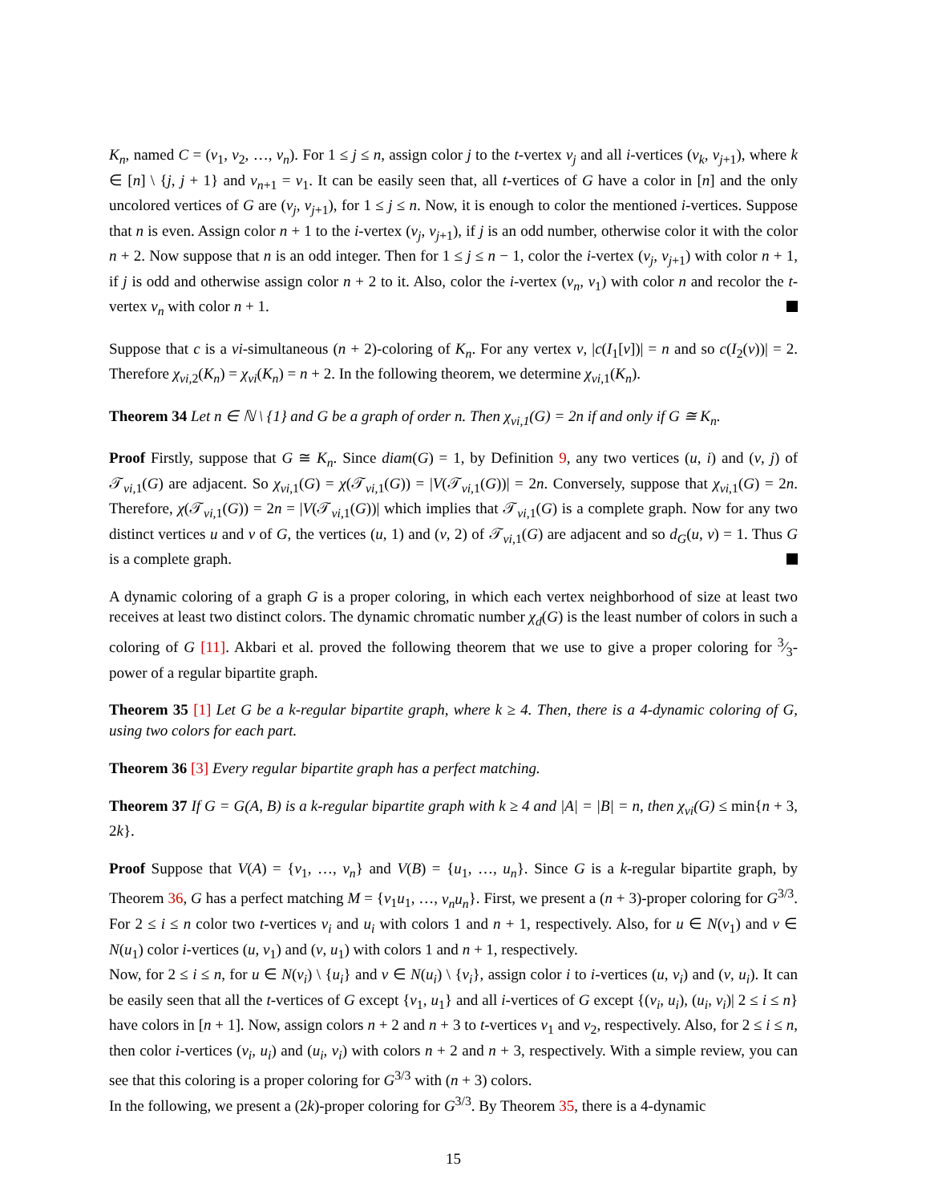K<sub>n</sub>, named C = (v<sub>1</sub>, v<sub>2</sub>, …, v<sub>n</sub>). For 1 ≤ j ≤ n, assign color j to the t-vertex v<sub>j</sub> and all i-vertices (v<sub>k</sub>, v<sub>j+1</sub>), where k ∈ [n] \ {j, j + 1} and v<sub>n+1</sub> = v<sub>1</sub>. It can be easily seen that, all t-vertices of G have a color in [n] and the only uncolored vertices of G are (v<sub>j</sub>, v<sub>j+1</sub>), for 1 ≤ j ≤ n. Now, it is enough to color the mentioned i-vertices. Suppose that n is even. Assign color n + 1 to the i-vertex (v<sub>j</sub>, v<sub>j+1</sub>), if j is an odd number, otherwise color it with the color n + 2. Now suppose that n is an odd integer. Then for 1 ≤ j ≤ n − 1, color the i-vertex (v<sub>j</sub>, v<sub>j+1</sub>) with color n + 1, if j is odd and otherwise assign color n + 2 to it. Also, color the i-vertex (v<sub>n</sub>, v<sub>1</sub>) with color n and recolor the t-vertex v<sub>n</sub> with color n + 1.
Suppose that c is a vi-simultaneous (n + 2)-coloring of K<sub>n</sub>. For any vertex v, |c(I<sub>1</sub>[v])| = n and so c(I<sub>2</sub>(v))| = 2. Therefore χ<sub>vi,2</sub>(K<sub>n</sub>) = χ<sub>vi</sub>(K<sub>n</sub>) = n + 2. In the following theorem, we determine χ<sub>vi,1</sub>(K<sub>n</sub>).
Theorem 34 Let n ∈ ℕ \ {1} and G be a graph of order n. Then χ<sub>vi,1</sub>(G) = 2n if and only if G ≅ K<sub>n</sub>.
Proof Firstly, suppose that G ≅ K<sub>n</sub>. Since diam(G) = 1, by Definition 9, any two vertices (u, i) and (v, j) of 𝒯<sub>vi,1</sub>(G) are adjacent. So χ<sub>vi,1</sub>(G) = χ(𝒯<sub>vi,1</sub>(G)) = |V(𝒯<sub>vi,1</sub>(G))| = 2n. Conversely, suppose that χ<sub>vi,1</sub>(G) = 2n. Therefore, χ(𝒯<sub>vi,1</sub>(G)) = 2n = |V(𝒯<sub>vi,1</sub>(G))| which implies that 𝒯<sub>vi,1</sub>(G) is a complete graph. Now for any two distinct vertices u and v of G, the vertices (u, 1) and (v, 2) of 𝒯<sub>vi,1</sub>(G) are adjacent and so d<sub>G</sub>(u, v) = 1. Thus G is a complete graph.
A dynamic coloring of a graph G is a proper coloring, in which each vertex neighborhood of size at least two receives at least two distinct colors. The dynamic chromatic number χ<sub>d</sub>(G) is the least number of colors in such a coloring of G [11]. Akbari et al. proved the following theorem that we use to give a proper coloring for 3⁄3-power of a regular bipartite graph.
Theorem 35 [1] Let G be a k-regular bipartite graph, where k ≥ 4. Then, there is a 4-dynamic coloring of G, using two colors for each part.
Theorem 36 [3] Every regular bipartite graph has a perfect matching.
Theorem 37 If G = G(A, B) is a k-regular bipartite graph with k ≥ 4 and |A| = |B| = n, then χ<sub>vi</sub>(G) ≤ min{n + 3, 2k}.
Proof Suppose that V(A) = {v<sub>1</sub>, …, v<sub>n</sub>} and V(B) = {u<sub>1</sub>, …, u<sub>n</sub>}. Since G is a k-regular bipartite graph, by Theorem 36, G has a perfect matching M = {v<sub>1</sub>u<sub>1</sub>, …, v<sub>n</sub>u<sub>n</sub>}. First, we present a (n + 3)-proper coloring for G<sup>3/3</sup>. For 2 ≤ i ≤ n color two t-vertices v<sub>i</sub> and u<sub>i</sub> with colors 1 and n + 1, respectively. Also, for u ∈ N(v<sub>1</sub>) and v ∈ N(u<sub>1</sub>) color i-vertices (u, v<sub>1</sub>) and (v, u<sub>1</sub>) with colors 1 and n + 1, respectively.
Now, for 2 ≤ i ≤ n, for u ∈ N(v<sub>i</sub>) \ {u<sub>i</sub>} and v ∈ N(u<sub>i</sub>) \ {v<sub>i</sub>}, assign color i to i-vertices (u, v<sub>i</sub>) and (v, u<sub>i</sub>). It can be easily seen that all the t-vertices of G except {v<sub>1</sub>, u<sub>1</sub>} and all i-vertices of G except {(v<sub>i</sub>, u<sub>i</sub>), (u<sub>i</sub>, v<sub>i</sub>)| 2 ≤ i ≤ n} have colors in [n + 1]. Now, assign colors n + 2 and n + 3 to t-vertices v<sub>1</sub> and v<sub>2</sub>, respectively. Also, for 2 ≤ i ≤ n, then color i-vertices (v<sub>i</sub>, u<sub>i</sub>) and (u<sub>i</sub>, v<sub>i</sub>) with colors n + 2 and n + 3, respectively. With a simple review, you can see that this coloring is a proper coloring for G<sup>3/3</sup> with (n + 3) colors.
In the following, we present a (2k)-proper coloring for G<sup>3/3</sup>. By Theorem 35, there is a 4-dynamic
15